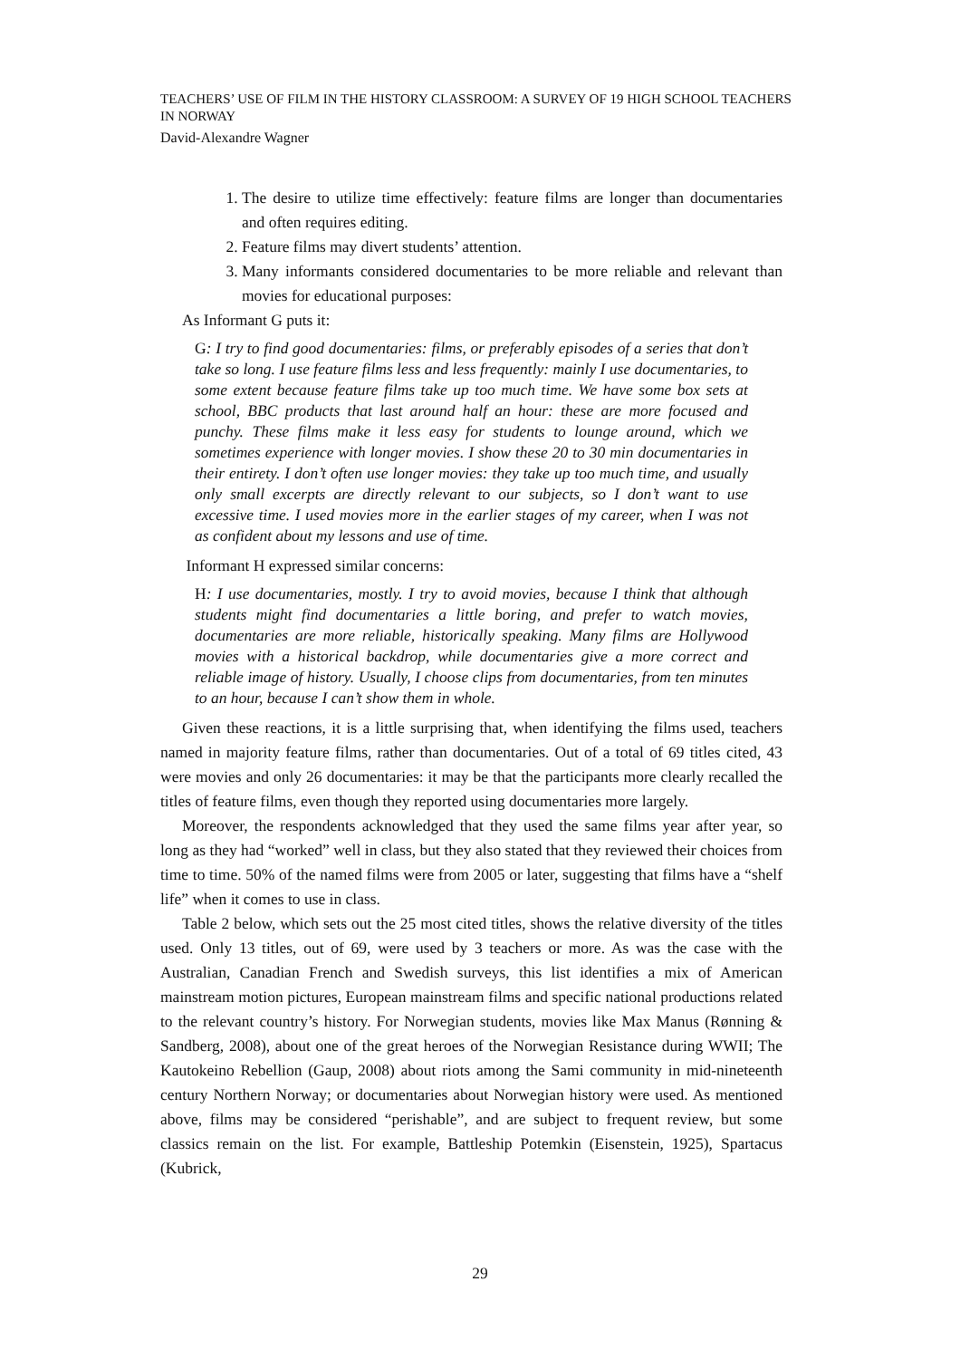TEACHERS’ USE OF FILM IN THE HISTORY CLASSROOM: A SURVEY OF 19 HIGH SCHOOL TEACHERS IN NORWAY
David-Alexandre Wagner
1. The desire to utilize time effectively: feature films are longer than documentaries and often requires editing.
2. Feature films may divert students’ attention.
3. Many informants considered documentaries to be more reliable and relevant than movies for educational purposes:
As Informant G puts it:
G: I try to find good documentaries: films, or preferably episodes of a series that don’t take so long. I use feature films less and less frequently: mainly I use documentaries, to some extent because feature films take up too much time. We have some box sets at school, BBC products that last around half an hour: these are more focused and punchy. These films make it less easy for students to lounge around, which we sometimes experience with longer movies. I show these 20 to 30 min documentaries in their entirety. I don’t often use longer movies: they take up too much time, and usually only small excerpts are directly relevant to our subjects, so I don’t want to use excessive time. I used movies more in the earlier stages of my career, when I was not as confident about my lessons and use of time.
Informant H expressed similar concerns:
H: I use documentaries, mostly. I try to avoid movies, because I think that although students might find documentaries a little boring, and prefer to watch movies, documentaries are more reliable, historically speaking. Many films are Hollywood movies with a historical backdrop, while documentaries give a more correct and reliable image of history. Usually, I choose clips from documentaries, from ten minutes to an hour, because I can’t show them in whole.
Given these reactions, it is a little surprising that, when identifying the films used, teachers named in majority feature films, rather than documentaries. Out of a total of 69 titles cited, 43 were movies and only 26 documentaries: it may be that the participants more clearly recalled the titles of feature films, even though they reported using documentaries more largely.
Moreover, the respondents acknowledged that they used the same films year after year, so long as they had “worked” well in class, but they also stated that they reviewed their choices from time to time. 50% of the named films were from 2005 or later, suggesting that films have a “shelf life” when it comes to use in class.
Table 2 below, which sets out the 25 most cited titles, shows the relative diversity of the titles used. Only 13 titles, out of 69, were used by 3 teachers or more. As was the case with the Australian, Canadian French and Swedish surveys, this list identifies a mix of American mainstream motion pictures, European mainstream films and specific national productions related to the relevant country’s history. For Norwegian students, movies like Max Manus (Rønning & Sandberg, 2008), about one of the great heroes of the Norwegian Resistance during WWII; The Kautokeino Rebellion (Gaup, 2008) about riots among the Sami community in mid-nineteenth century Northern Norway; or documentaries about Norwegian history were used. As mentioned above, films may be considered “perishable”, and are subject to frequent review, but some classics remain on the list. For example, Battleship Potemkin (Eisenstein, 1925), Spartacus (Kubrick,
29